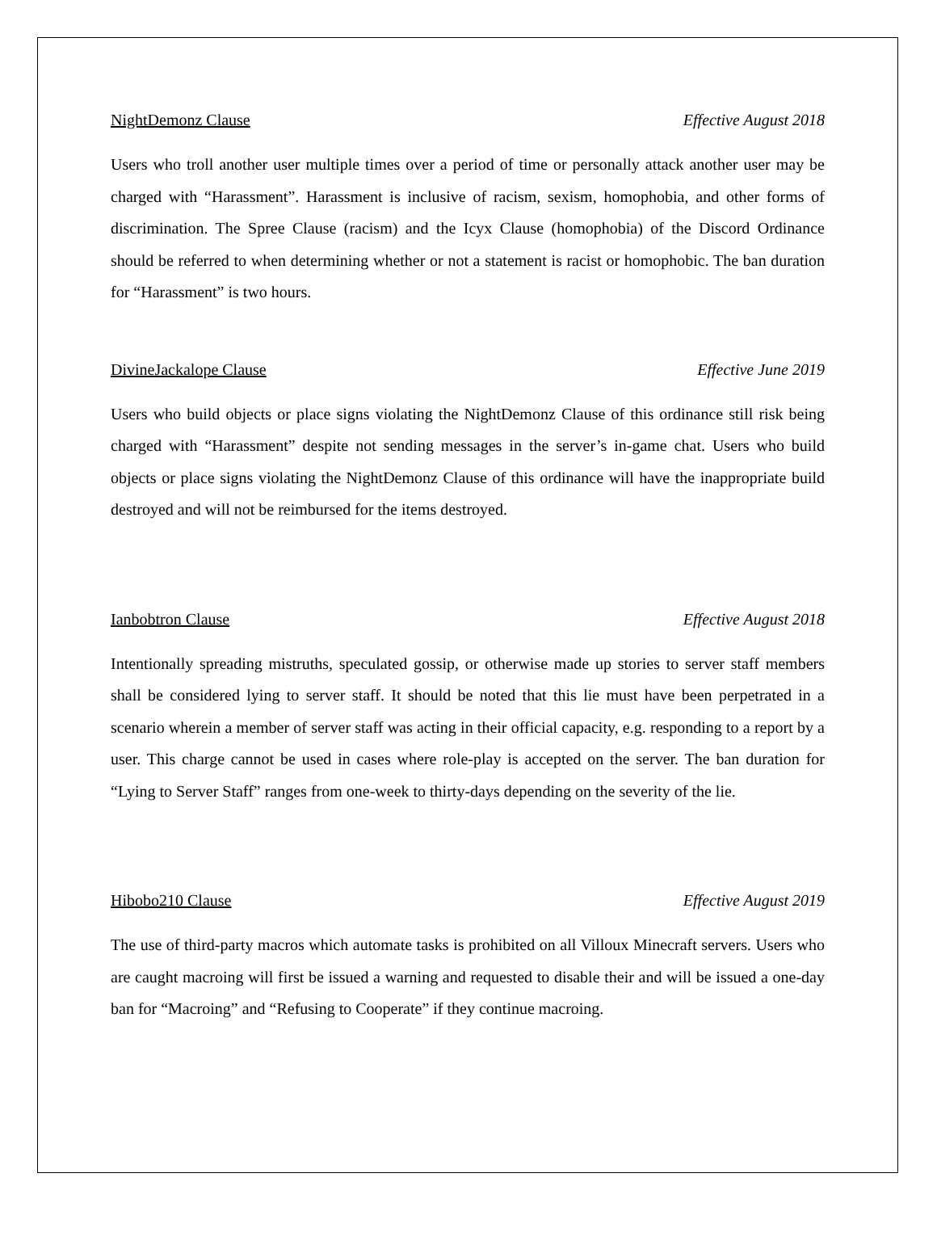NightDemonz Clause Effective August 2018
Users who troll another user multiple times over a period of time or personally attack another user may be charged with “Harassment”. Harassment is inclusive of racism, sexism, homophobia, and other forms of discrimination. The Spree Clause (racism) and the Icyx Clause (homophobia) of the Discord Ordinance should be referred to when determining whether or not a statement is racist or homophobic. The ban duration for “Harassment” is two hours.
DivineJackalope Clause Effective June 2019
Users who build objects or place signs violating the NightDemonz Clause of this ordinance still risk being charged with “Harassment” despite not sending messages in the server’s in-game chat. Users who build objects or place signs violating the NightDemonz Clause of this ordinance will have the inappropriate build destroyed and will not be reimbursed for the items destroyed.
Ianbobtron Clause Effective August 2018
Intentionally spreading mistruths, speculated gossip, or otherwise made up stories to server staff members shall be considered lying to server staff. It should be noted that this lie must have been perpetrated in a scenario wherein a member of server staff was acting in their official capacity, e.g. responding to a report by a user. This charge cannot be used in cases where role-play is accepted on the server. The ban duration for “Lying to Server Staff” ranges from one-week to thirty-days depending on the severity of the lie.
Hibobo210 Clause Effective August 2019
The use of third-party macros which automate tasks is prohibited on all Villoux Minecraft servers. Users who are caught macroing will first be issued a warning and requested to disable their and will be issued a one-day ban for “Macroing” and “Refusing to Cooperate” if they continue macroing.